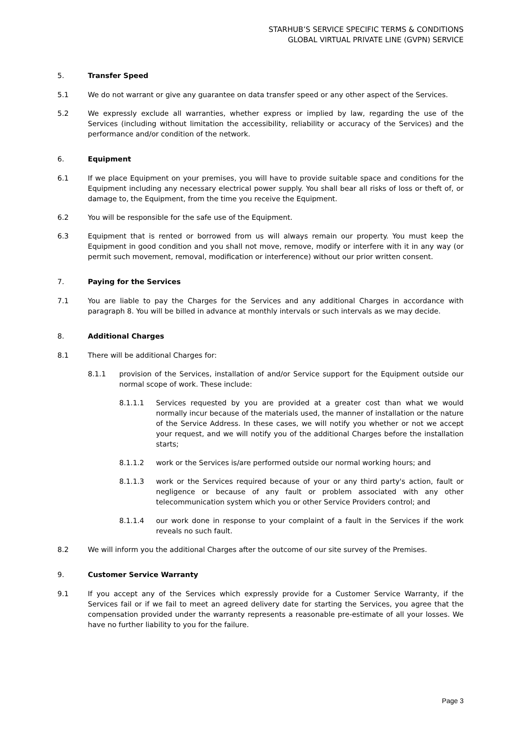STARHUB’S SERVICE SPECIFIC TERMS & CONDITIONS
GLOBAL VIRTUAL PRIVATE LINE (GVPN) SERVICE
5. Transfer Speed
5.1 We do not warrant or give any guarantee on data transfer speed or any other aspect of the Services.
5.2 We expressly exclude all warranties, whether express or implied by law, regarding the use of the Services (including without limitation the accessibility, reliability or accuracy of the Services) and the performance and/or condition of the network.
6. Equipment
6.1 If we place Equipment on your premises, you will have to provide suitable space and conditions for the Equipment including any necessary electrical power supply. You shall bear all risks of loss or theft of, or damage to, the Equipment, from the time you receive the Equipment.
6.2 You will be responsible for the safe use of the Equipment.
6.3 Equipment that is rented or borrowed from us will always remain our property. You must keep the Equipment in good condition and you shall not move, remove, modify or interfere with it in any way (or permit such movement, removal, modification or interference) without our prior written consent.
7. Paying for the Services
7.1 You are liable to pay the Charges for the Services and any additional Charges in accordance with paragraph 8. You will be billed in advance at monthly intervals or such intervals as we may decide.
8. Additional Charges
8.1 There will be additional Charges for:
8.1.1 provision of the Services, installation of and/or Service support for the Equipment outside our normal scope of work. These include:
8.1.1.1 Services requested by you are provided at a greater cost than what we would normally incur because of the materials used, the manner of installation or the nature of the Service Address. In these cases, we will notify you whether or not we accept your request, and we will notify you of the additional Charges before the installation starts;
8.1.1.2 work or the Services is/are performed outside our normal working hours; and
8.1.1.3 work or the Services required because of your or any third party's action, fault or negligence or because of any fault or problem associated with any other telecommunication system which you or other Service Providers control; and
8.1.1.4 our work done in response to your complaint of a fault in the Services if the work reveals no such fault.
8.2 We will inform you the additional Charges after the outcome of our site survey of the Premises.
9. Customer Service Warranty
9.1 If you accept any of the Services which expressly provide for a Customer Service Warranty, if the Services fail or if we fail to meet an agreed delivery date for starting the Services, you agree that the compensation provided under the warranty represents a reasonable pre-estimate of all your losses. We have no further liability to you for the failure.
Page 3